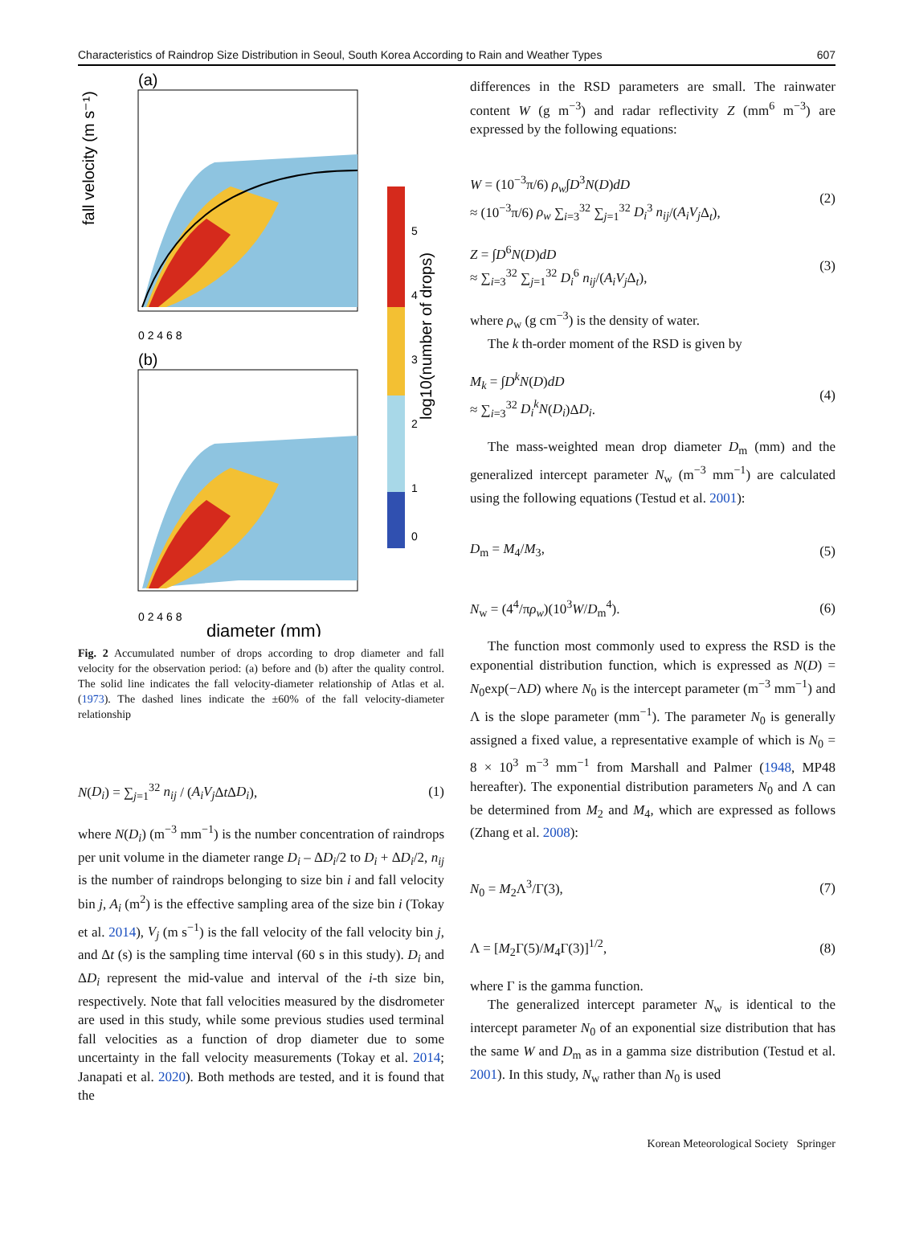Characteristics of Raindrop Size Distribution in Seoul, South Korea According to Rain and Weather Types 607
(a)
fall velocity (m s⁻¹)
0 2 4 6 8
(b)
0 2 4 6 8
diameter (mm)
5
4
3
2
1
0
log10(number of drops)
Fig. 2 Accumulated number of drops according to drop diameter and fall velocity for the observation period: (a) before and (b) after the quality control. The solid line indicates the fall velocity-diameter relationship of Atlas et al. (1973). The dashed lines indicate the ±60% of the fall velocity-diameter relationship
N(D<sub>i</sub>) = ∑<sub>j=1</sub><sup>32</sup> n<sub>ij</sub> / (A<sub>i</sub>V<sub>j</sub> Δt ΔD<sub>i</sub>), (1)
where N(D<sub>i</sub>) (m<sup>−3</sup> mm<sup>−1</sup>) is the number concentration of raindrops per unit volume in the diameter range D<sub>i</sub> – ΔD<sub>i</sub>/2 to D<sub>i</sub> + ΔD<sub>i</sub>/2, n<sub>ij</sub> is the number of raindrops belonging to size bin i and fall velocity bin j, A<sub>i</sub> (m<sup>2</sup>) is the effective sampling area of the size bin i (Tokay et al. 2014), V<sub>j</sub> (m s<sup>−1</sup>) is the fall velocity of the fall velocity bin j, and Δt (s) is the sampling time interval (60 s in this study). D<sub>i</sub> and ΔD<sub>i</sub> represent the mid-value and interval of the i-th size bin, respectively. Note that fall velocities measured by the disdrometer are used in this study, while some previous studies used terminal fall velocities as a function of drop diameter due to some uncertainty in the fall velocity measurements (Tokay et al. 2014; Janapati et al. 2020). Both methods are tested, and it is found that the
differences in the RSD parameters are small. The rainwater content W (g m<sup>−3</sup>) and radar reflectivity Z (mm<sup>6</sup> m<sup>−3</sup>) are expressed by the following equations:
W = (10<sup>−3</sup>π/6) ρ<sub>w</sub>∫D<sup>3</sup>N(D)dD
≈ (10<sup>−3</sup>π/6) ρ<sub>w</sub> ∑<sub>i=3</sub><sup>32</sup> ∑<sub>j=1</sub><sup>32</sup> D<sub>i</sub><sup>3</sup> n<sub>ij</sub>/(A<sub>i</sub>V<sub>j</sub> Δ<sub>t</sub>), (2)
Z = ∫D<sup>6</sup>N(D)dD
≈ ∑<sub>i=3</sub><sup>32</sup> ∑<sub>j=1</sub><sup>32</sup> D<sub>i</sub><sup>6</sup> n<sub>ij</sub>/(A<sub>i</sub>V<sub>j</sub> Δ<sub>t</sub>), (3)
where ρ<sub>w</sub> (g cm<sup>−3</sup>) is the density of water.
The k th-order moment of the RSD is given by
M<sub>k</sub> = ∫D<sup>k</sup>N(D)dD
≈ ∑<sub>i=3</sub><sup>32</sup> D<sub>i</sub><sup>k</sup>N(D<sub>i</sub>)ΔD<sub>i</sub>. (4)
The mass-weighted mean drop diameter D<sub>m</sub> (mm) and the generalized intercept parameter N<sub>w</sub> (m<sup>−3</sup> mm<sup>−1</sup>) are calculated using the following equations (Testud et al. 2001):
D<sub>m</sub> = M<sub>4</sub>/M<sub>3</sub>, (5)
N<sub>w</sub> = (4<sup>4</sup>/πρ<sub>w</sub>)(10<sup>3</sup>W/D<sub>m</sub><sup>4</sup>). (6)
The function most commonly used to express the RSD is the exponential distribution function, which is expressed as N(D) = N<sub>0</sub>exp(−ΛD) where N<sub>0</sub> is the intercept parameter (m<sup>−3</sup> mm<sup>−1</sup>) and Λ is the slope parameter (mm<sup>−1</sup>). The parameter N<sub>0</sub> is generally assigned a fixed value, a representative example of which is N<sub>0</sub> = 8 × 10<sup>3</sup> m<sup>−3</sup> mm<sup>−1</sup> from Marshall and Palmer (1948, MP48 hereafter). The exponential distribution parameters N<sub>0</sub> and Λ can be determined from M<sub>2</sub> and M<sub>4</sub>, which are expressed as follows (Zhang et al. 2008):
N<sub>0</sub> = M<sub>2</sub>Λ<sup>3</sup>/Γ(3), (7)
Λ = [M<sub>2</sub>Γ(5)/M<sub>4</sub>Γ(3)]<sup>1/2</sup>, (8)
where Γ is the gamma function.
The generalized intercept parameter N<sub>w</sub> is identical to the intercept parameter N<sub>0</sub> of an exponential size distribution that has the same W and D<sub>m</sub> as in a gamma size distribution (Testud et al. 2001). In this study, N<sub>w</sub> rather than N<sub>0</sub> is used
Korean Meteorological Society Springer